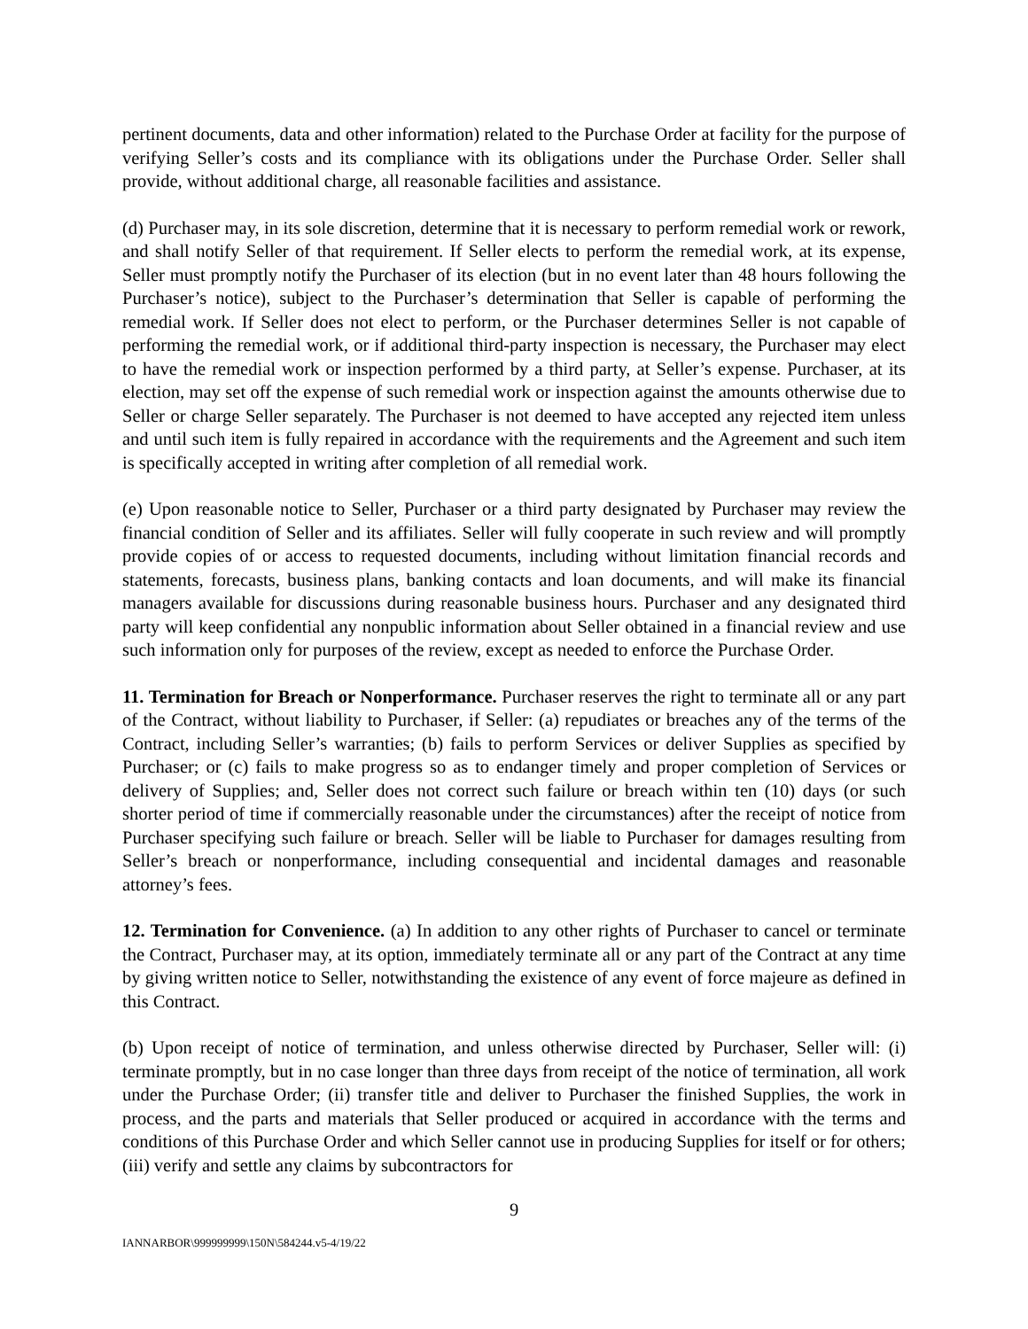pertinent documents, data and other information) related to the Purchase Order at facility for the purpose of verifying Seller’s costs and its compliance with its obligations under the Purchase Order. Seller shall provide, without additional charge, all reasonable facilities and assistance.
(d) Purchaser may, in its sole discretion, determine that it is necessary to perform remedial work or rework, and shall notify Seller of that requirement. If Seller elects to perform the remedial work, at its expense, Seller must promptly notify the Purchaser of its election (but in no event later than 48 hours following the Purchaser’s notice), subject to the Purchaser’s determination that Seller is capable of performing the remedial work. If Seller does not elect to perform, or the Purchaser determines Seller is not capable of performing the remedial work, or if additional third-party inspection is necessary, the Purchaser may elect to have the remedial work or inspection performed by a third party, at Seller’s expense. Purchaser, at its election, may set off the expense of such remedial work or inspection against the amounts otherwise due to Seller or charge Seller separately. The Purchaser is not deemed to have accepted any rejected item unless and until such item is fully repaired in accordance with the requirements and the Agreement and such item is specifically accepted in writing after completion of all remedial work.
(e) Upon reasonable notice to Seller, Purchaser or a third party designated by Purchaser may review the financial condition of Seller and its affiliates. Seller will fully cooperate in such review and will promptly provide copies of or access to requested documents, including without limitation financial records and statements, forecasts, business plans, banking contacts and loan documents, and will make its financial managers available for discussions during reasonable business hours. Purchaser and any designated third party will keep confidential any nonpublic information about Seller obtained in a financial review and use such information only for purposes of the review, except as needed to enforce the Purchase Order.
11. Termination for Breach or Nonperformance. Purchaser reserves the right to terminate all or any part of the Contract, without liability to Purchaser, if Seller: (a) repudiates or breaches any of the terms of the Contract, including Seller’s warranties; (b) fails to perform Services or deliver Supplies as specified by Purchaser; or (c) fails to make progress so as to endanger timely and proper completion of Services or delivery of Supplies; and, Seller does not correct such failure or breach within ten (10) days (or such shorter period of time if commercially reasonable under the circumstances) after the receipt of notice from Purchaser specifying such failure or breach. Seller will be liable to Purchaser for damages resulting from Seller’s breach or nonperformance, including consequential and incidental damages and reasonable attorney’s fees.
12. Termination for Convenience. (a) In addition to any other rights of Purchaser to cancel or terminate the Contract, Purchaser may, at its option, immediately terminate all or any part of the Contract at any time by giving written notice to Seller, notwithstanding the existence of any event of force majeure as defined in this Contract.
(b) Upon receipt of notice of termination, and unless otherwise directed by Purchaser, Seller will: (i) terminate promptly, but in no case longer than three days from receipt of the notice of termination, all work under the Purchase Order; (ii) transfer title and deliver to Purchaser the finished Supplies, the work in process, and the parts and materials that Seller produced or acquired in accordance with the terms and conditions of this Purchase Order and which Seller cannot use in producing Supplies for itself or for others; (iii) verify and settle any claims by subcontractors for
9
IANNARBOR\999999999\150N\584244.v5-4/19/22